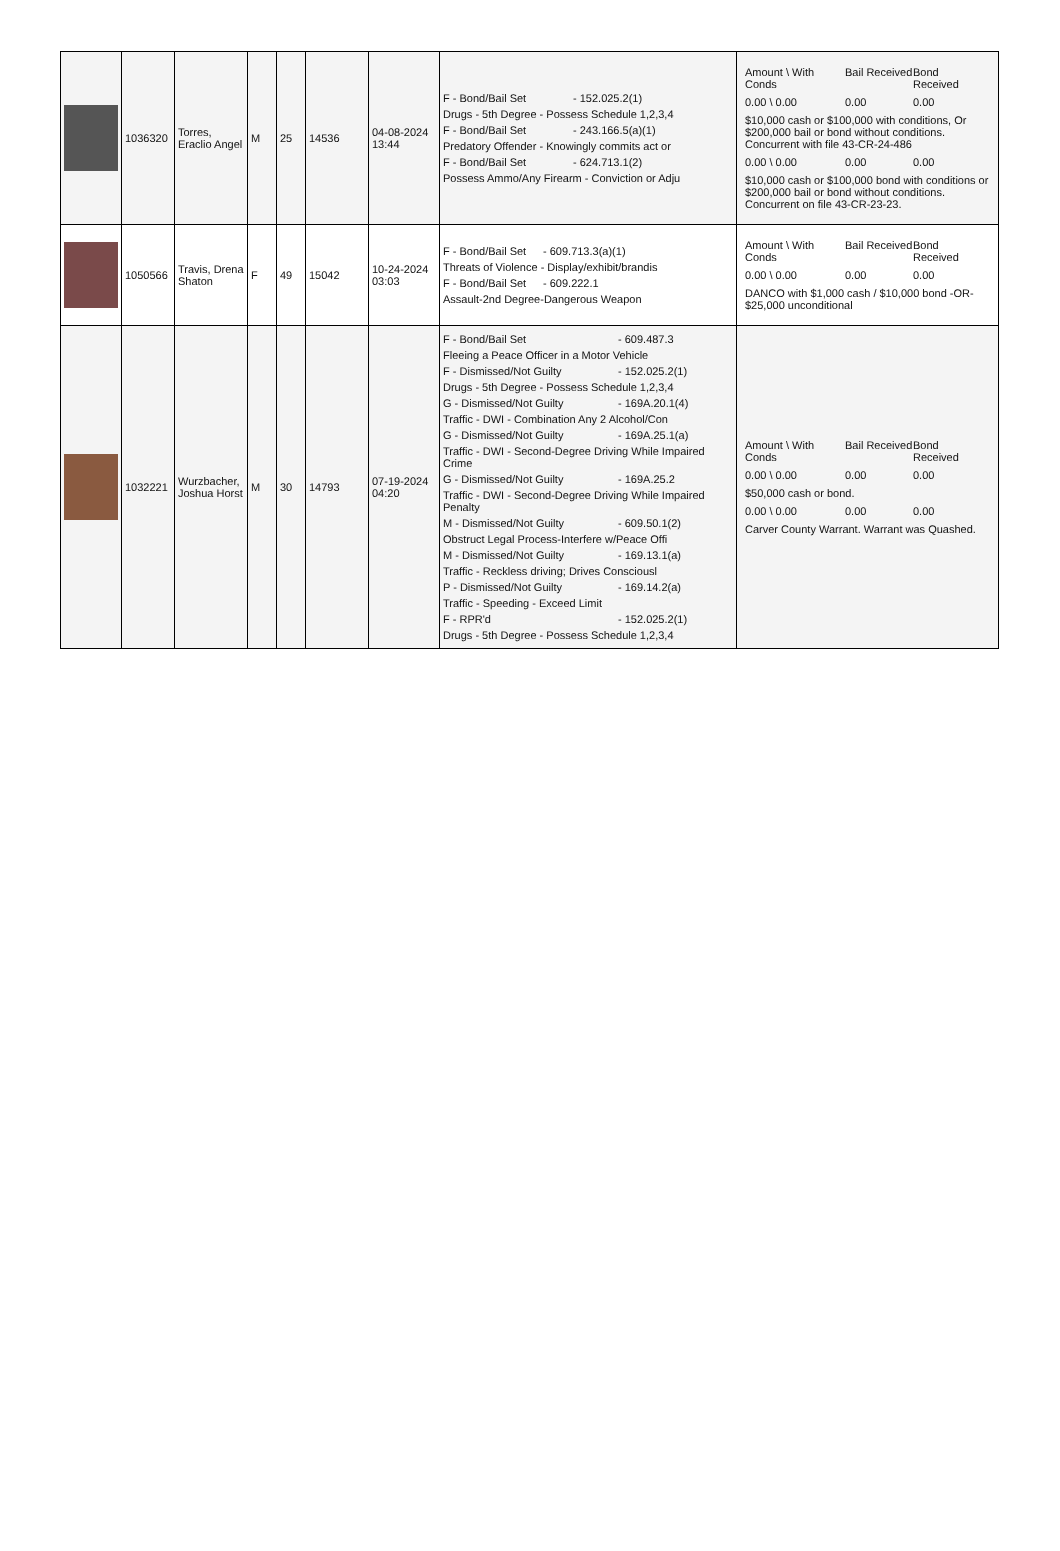| | 1036320 | Torres, Eraclio Angel | M | 25 | 14536 | 04-08-2024 13:44 | F - Bond/Bail Set - 152.025.2(1) Drugs - 5th Degree - Possess Schedule 1,2,3,4 F - Bond/Bail Set - 243.166.5(a)(1) Predatory Offender - Knowingly commits act or F - Bond/Bail Set - 624.713.1(2) Possess Ammo/Any Firearm - Conviction or Adju | Amount \ With Conds Bail Received Bond Received 0.00 \ 0.00 0.00 0.00 $10,000 cash or $100,000 with conditions, Or $200,000 bail or bond without conditions. Concurrent with file 43-CR-24-486 0.00 \ 0.00 0.00 0.00 $10,000 cash or $100,000 bond with conditions or $200,000 bail or bond without conditions. Concurrent on file 43-CR-23-23. |
| | 1050566 | Travis, Drena Shaton | F | 49 | 15042 | 10-24-2024 03:03 | F - Bond/Bail Set - 609.713.3(a)(1) Threats of Violence - Display/exhibit/brandis F - Bond/Bail Set - 609.222.1 Assault-2nd Degree-Dangerous Weapon | Amount \ With Conds Bail Received Bond Received 0.00 \ 0.00 0.00 0.00 DANCO with $1,000 cash / $10,000 bond -OR- $25,000 unconditional |
| | 1032221 | Wurzbacher, Joshua Horst | M | 30 | 14793 | 07-19-2024 04:20 | F - Bond/Bail Set - 609.487.3 Fleeing a Peace Officer in a Motor Vehicle F - Dismissed/Not Guilty - 152.025.2(1) Drugs - 5th Degree - Possess Schedule 1,2,3,4 G - Dismissed/Not Guilty - 169A.20.1(4) Traffic - DWI - Combination Any 2 Alcohol/Con G - Dismissed/Not Guilty - 169A.25.1(a) Traffic - DWI - Second-Degree Driving While Impaired Crime G - Dismissed/Not Guilty - 169A.25.2 Traffic - DWI - Second-Degree Driving While Impaired Penalty M - Dismissed/Not Guilty - 609.50.1(2) Obstruct Legal Process-Interfere w/Peace Offi M - Dismissed/Not Guilty - 169.13.1(a) Traffic - Reckless driving; Drives Consciousl P - Dismissed/Not Guilty - 169.14.2(a) Traffic - Speeding - Exceed Limit F - RPR'd - 152.025.2(1) Drugs - 5th Degree - Possess Schedule 1,2,3,4 | Amount \ With Conds Bail Received Bond Received 0.00 \ 0.00 0.00 0.00 $50,000 cash or bond. 0.00 \ 0.00 0.00 0.00 Carver County Warrant. Warrant was Quashed. |